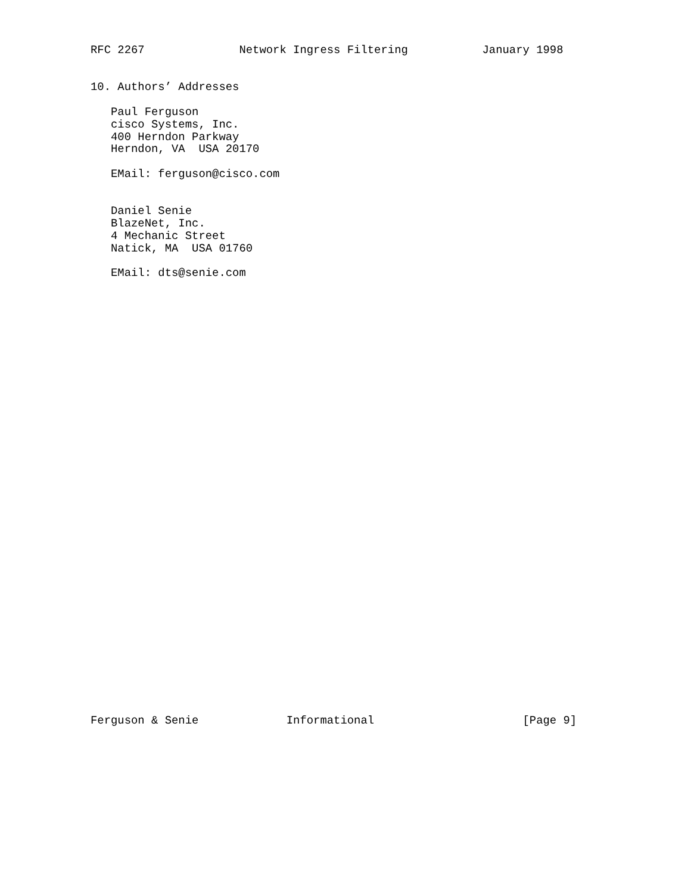RFC 2267              Network Ingress Filtering           January 1998


10. Authors’ Addresses

   Paul Ferguson
   cisco Systems, Inc.
   400 Herndon Parkway
   Herndon, VA  USA 20170

   EMail: ferguson@cisco.com


   Daniel Senie
   BlazeNet, Inc.
   4 Mechanic Street
   Natick, MA  USA 01760

   EMail: dts@senie.com
Ferguson & Senie             Informational                      [Page 9]